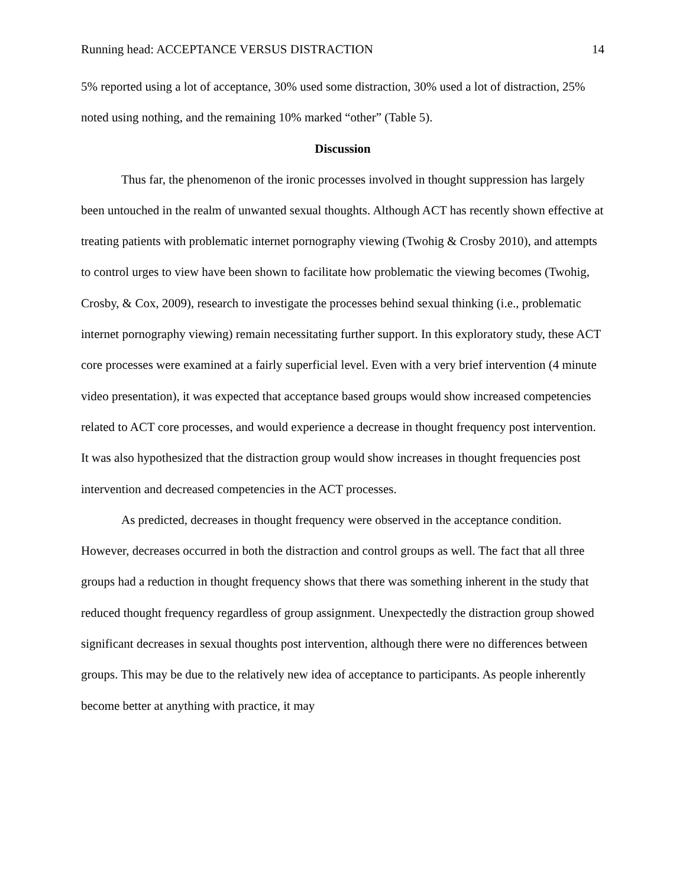Running head: ACCEPTANCE VERSUS DISTRACTION 14
5% reported using a lot of acceptance, 30% used some distraction, 30% used a lot of distraction, 25% noted using nothing, and the remaining 10% marked “other” (Table 5).
Discussion
Thus far, the phenomenon of the ironic processes involved in thought suppression has largely been untouched in the realm of unwanted sexual thoughts. Although ACT has recently shown effective at treating patients with problematic internet pornography viewing (Twohig & Crosby 2010), and attempts to control urges to view have been shown to facilitate how problematic the viewing becomes (Twohig, Crosby, & Cox, 2009), research to investigate the processes behind sexual thinking (i.e., problematic internet pornography viewing) remain necessitating further support. In this exploratory study, these ACT core processes were examined at a fairly superficial level. Even with a very brief intervention (4 minute video presentation), it was expected that acceptance based groups would show increased competencies related to ACT core processes, and would experience a decrease in thought frequency post intervention. It was also hypothesized that the distraction group would show increases in thought frequencies post intervention and decreased competencies in the ACT processes.
As predicted, decreases in thought frequency were observed in the acceptance condition. However, decreases occurred in both the distraction and control groups as well. The fact that all three groups had a reduction in thought frequency shows that there was something inherent in the study that reduced thought frequency regardless of group assignment. Unexpectedly the distraction group showed significant decreases in sexual thoughts post intervention, although there were no differences between groups. This may be due to the relatively new idea of acceptance to participants. As people inherently become better at anything with practice, it may